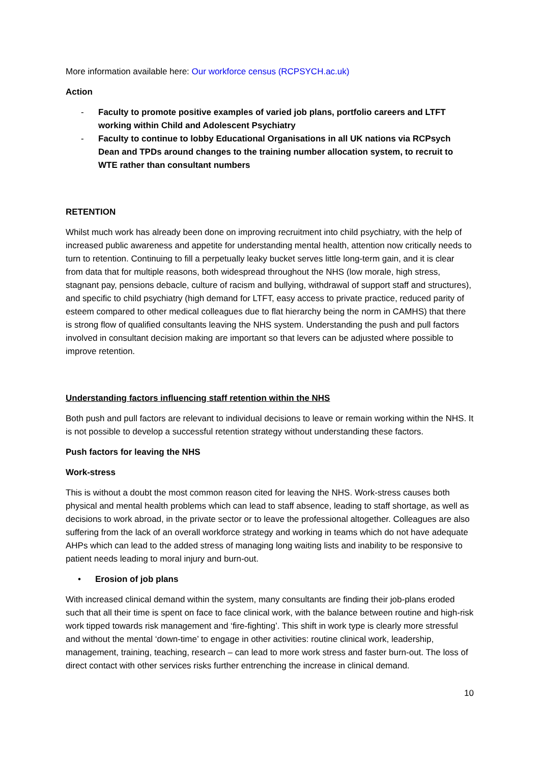More information available here: Our workforce census (RCPSYCH.ac.uk)
Action
- Faculty to promote positive examples of varied job plans, portfolio careers and LTFT working within Child and Adolescent Psychiatry
- Faculty to continue to lobby Educational Organisations in all UK nations via RCPsych Dean and TPDs around changes to the training number allocation system, to recruit to WTE rather than consultant numbers
RETENTION
Whilst much work has already been done on improving recruitment into child psychiatry, with the help of increased public awareness and appetite for understanding mental health, attention now critically needs to turn to retention. Continuing to fill a perpetually leaky bucket serves little long-term gain, and it is clear from data that for multiple reasons, both widespread throughout the NHS (low morale, high stress, stagnant pay, pensions debacle, culture of racism and bullying, withdrawal of support staff and structures), and specific to child psychiatry (high demand for LTFT, easy access to private practice, reduced parity of esteem compared to other medical colleagues due to flat hierarchy being the norm in CAMHS) that there is strong flow of qualified consultants leaving the NHS system. Understanding the push and pull factors involved in consultant decision making are important so that levers can be adjusted where possible to improve retention.
Understanding factors influencing staff retention within the NHS
Both push and pull factors are relevant to individual decisions to leave or remain working within the NHS. It is not possible to develop a successful retention strategy without understanding these factors.
Push factors for leaving the NHS
Work-stress
This is without a doubt the most common reason cited for leaving the NHS. Work-stress causes both physical and mental health problems which can lead to staff absence, leading to staff shortage, as well as decisions to work abroad, in the private sector or to leave the professional altogether. Colleagues are also suffering from the lack of an overall workforce strategy and working in teams which do not have adequate AHPs which can lead to the added stress of managing long waiting lists and inability to be responsive to patient needs leading to moral injury and burn-out.
• Erosion of job plans
With increased clinical demand within the system, many consultants are finding their job-plans eroded such that all their time is spent on face to face clinical work, with the balance between routine and high-risk work tipped towards risk management and ‘fire-fighting’. This shift in work type is clearly more stressful and without the mental ‘down-time’ to engage in other activities: routine clinical work, leadership, management, training, teaching, research – can lead to more work stress and faster burn-out. The loss of direct contact with other services risks further entrenching the increase in clinical demand.
10